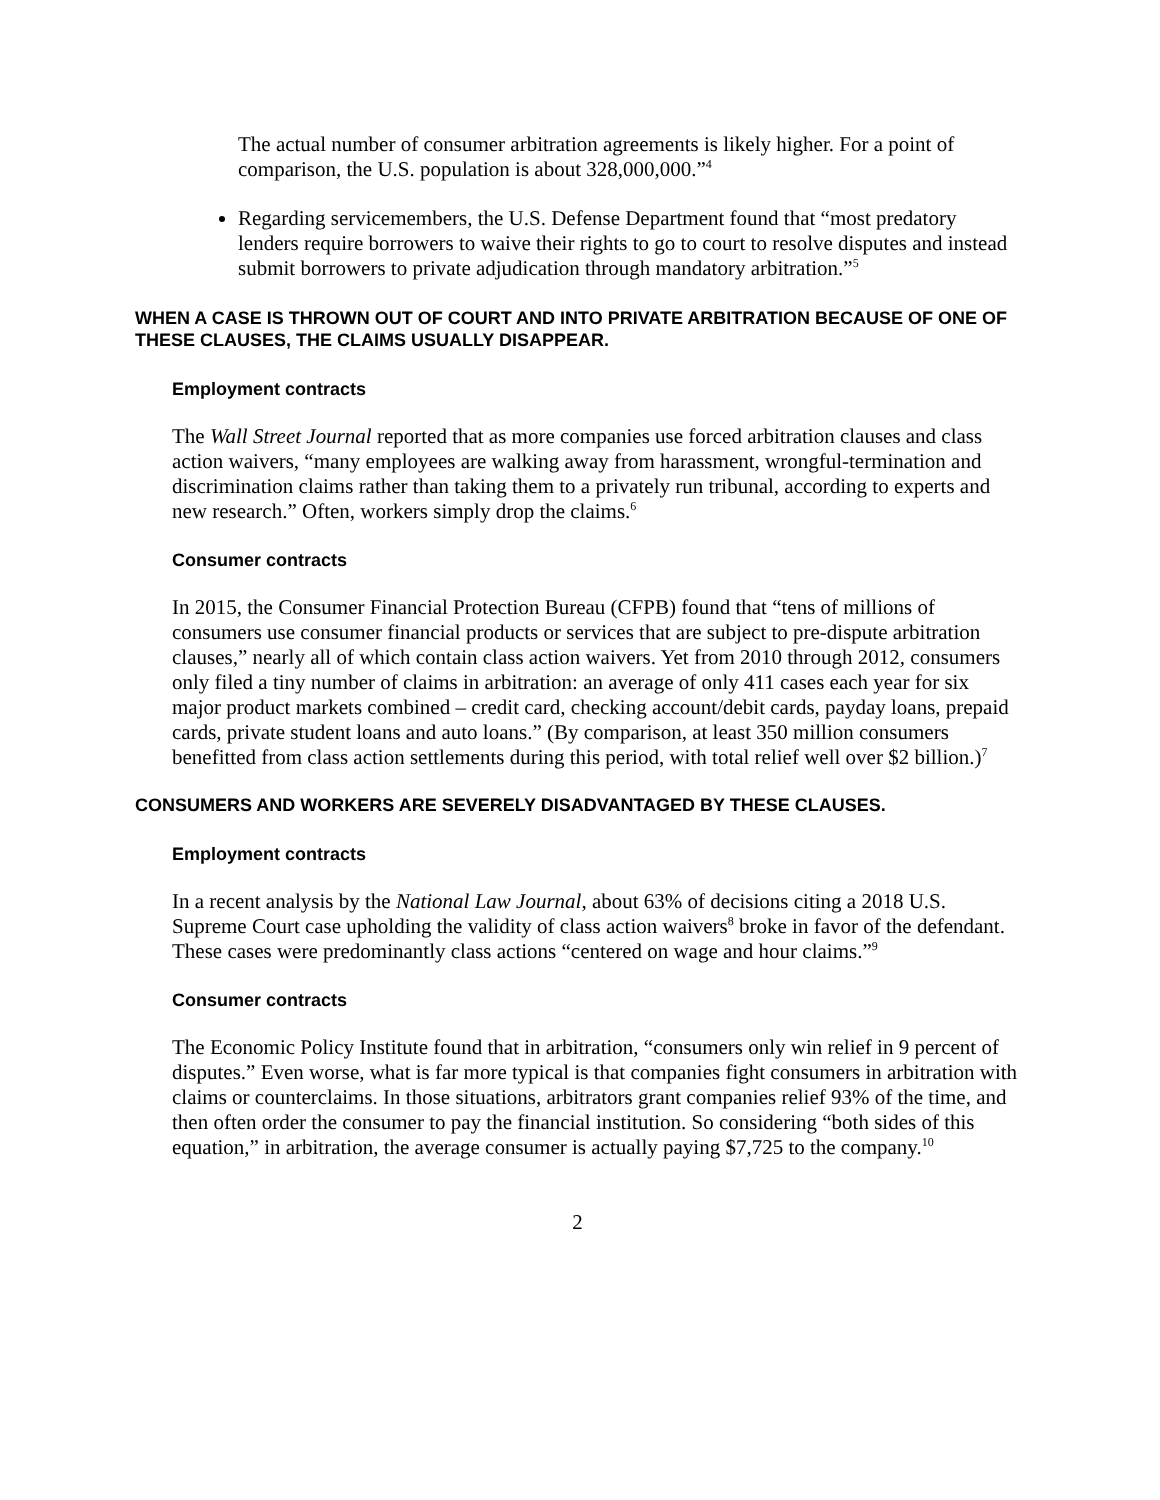The actual number of consumer arbitration agreements is likely higher. For a point of comparison, the U.S. population is about 328,000,000.”<sup>4</sup>
Regarding servicemembers, the U.S. Defense Department found that “most predatory lenders require borrowers to waive their rights to go to court to resolve disputes and instead submit borrowers to private adjudication through mandatory arbitration.”<sup>5</sup>
WHEN A CASE IS THROWN OUT OF COURT AND INTO PRIVATE ARBITRATION BECAUSE OF ONE OF THESE CLAUSES, THE CLAIMS USUALLY DISAPPEAR.
Employment contracts
The Wall Street Journal reported that as more companies use forced arbitration clauses and class action waivers, “many employees are walking away from harassment, wrongful-termination and discrimination claims rather than taking them to a privately run tribunal, according to experts and new research.” Often, workers simply drop the claims.<sup>6</sup>
Consumer contracts
In 2015, the Consumer Financial Protection Bureau (CFPB) found that “tens of millions of consumers use consumer financial products or services that are subject to pre-dispute arbitration clauses,” nearly all of which contain class action waivers. Yet from 2010 through 2012, consumers only filed a tiny number of claims in arbitration: an average of only 411 cases each year for six major product markets combined – credit card, checking account/debit cards, payday loans, prepaid cards, private student loans and auto loans.” (By comparison, at least 350 million consumers benefitted from class action settlements during this period, with total relief well over $2 billion.)<sup>7</sup>
CONSUMERS AND WORKERS ARE SEVERELY DISADVANTAGED BY THESE CLAUSES.
Employment contracts
In a recent analysis by the National Law Journal, about 63% of decisions citing a 2018 U.S. Supreme Court case upholding the validity of class action waivers<sup>8</sup> broke in favor of the defendant. These cases were predominantly class actions “centered on wage and hour claims.”<sup>9</sup>
Consumer contracts
The Economic Policy Institute found that in arbitration, “consumers only win relief in 9 percent of disputes.” Even worse, what is far more typical is that companies fight consumers in arbitration with claims or counterclaims. In those situations, arbitrators grant companies relief 93% of the time, and then often order the consumer to pay the financial institution. So considering “both sides of this equation,” in arbitration, the average consumer is actually paying $7,725 to the company.<sup>10</sup>
2